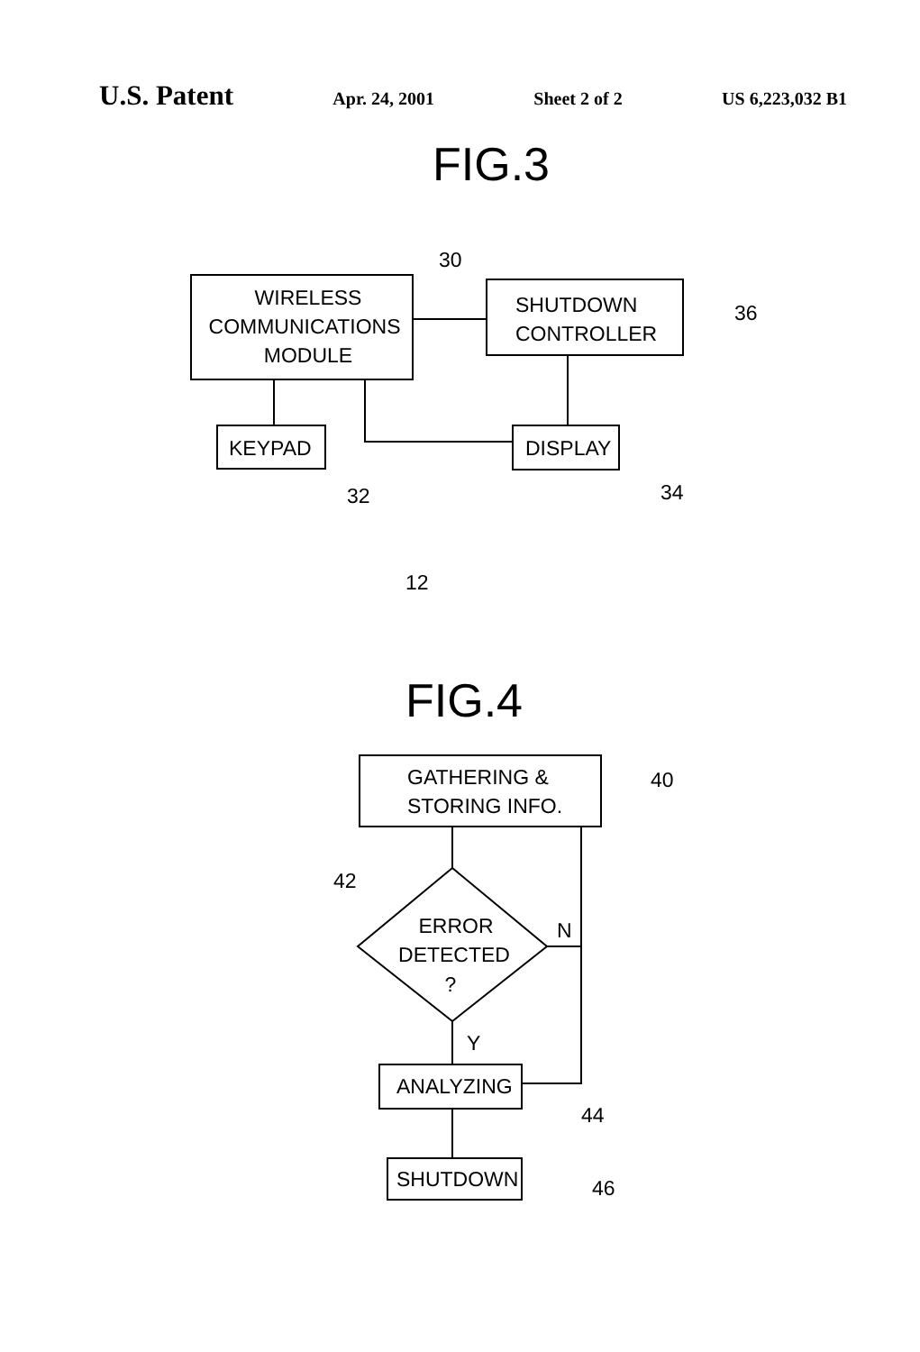U.S. Patent Apr. 24, 2001 Sheet 2 of 2 US 6,223,032 B1
FIG.3
WIRELESS
COMMUNICATIONS
MODULE
SHUTDOWN
CONTROLLER
KEYPAD
DISPLAY
30
36
32
34
12
FIG.4
GATHERING &
STORING INFO.
ERROR
DETECTED
?
ANALYZING
SHUTDOWN
N
Y
40
42
44
46